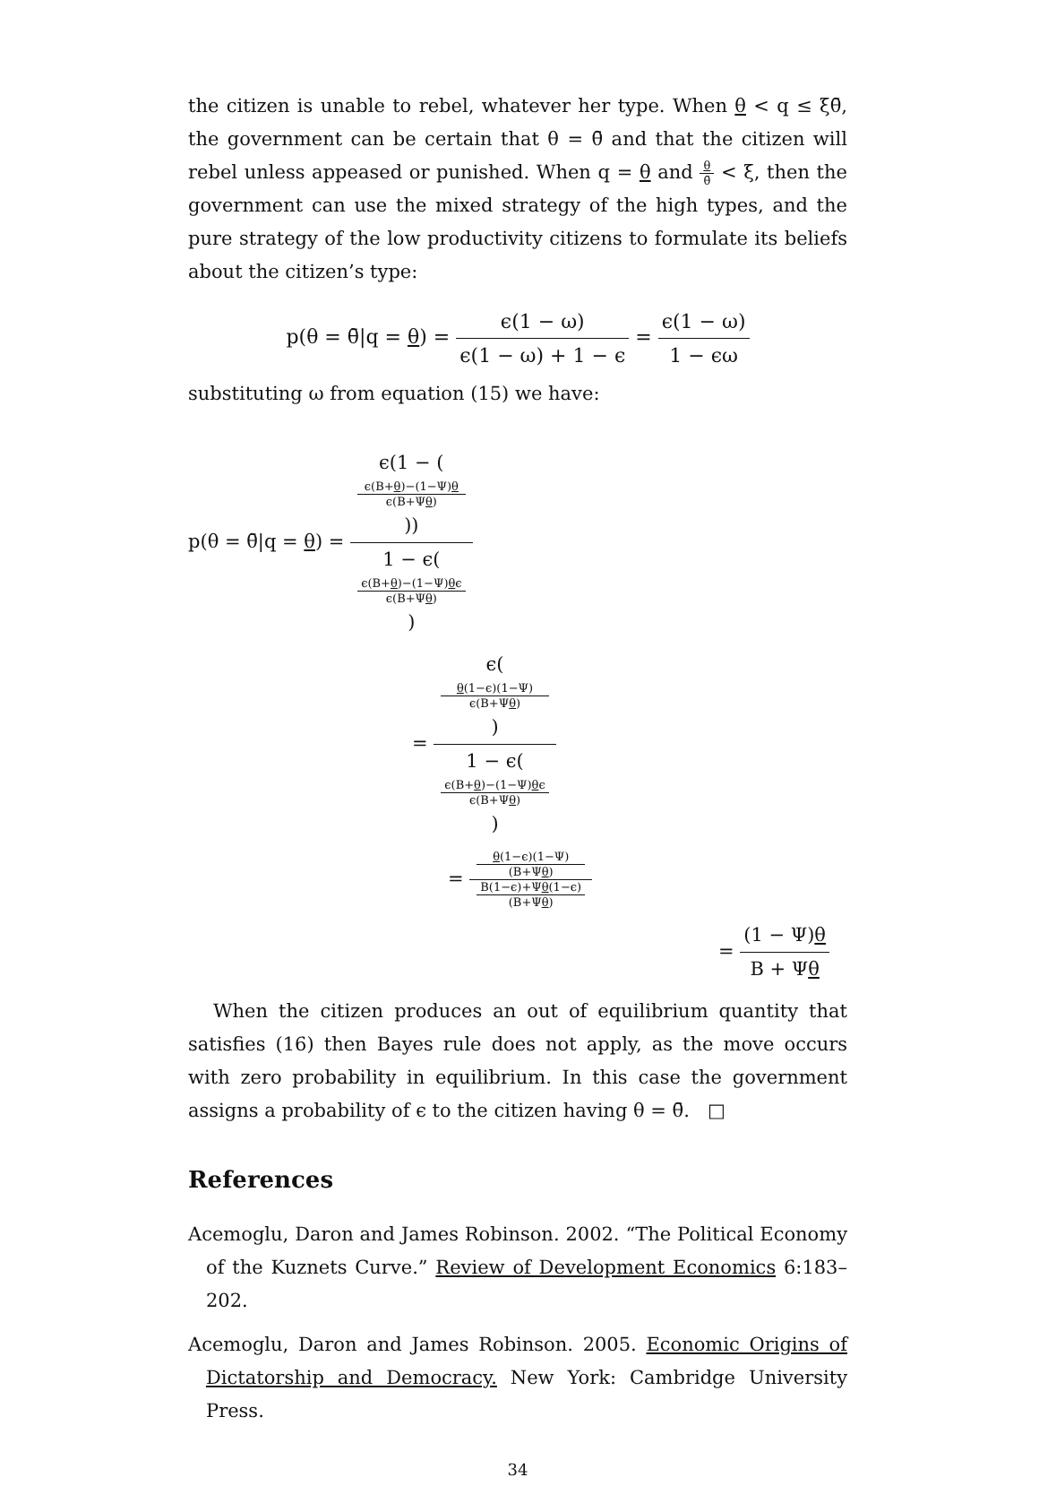the citizen is unable to rebel, whatever her type. When θ < q ≤ ξθ̄, the government can be certain that θ = θ̄ and that the citizen will rebel unless appeased or punished. When q = θ and θ θ̄ < ξ, then the government can use the mixed strategy of the high types, and the pure strategy of the low productivity citizens to formulate its beliefs about the citizen’s type:
p(θ = θ̄|q = θ) = ϵ(1 − ω) ϵ(1 − ω) + 1 − ϵ = ϵ(1 − ω) 1 − ϵω
substituting ω from equation (15) we have:
p(θ = θ̄|q = θ) = ϵ(1 − (ϵ(B+θ)−(1−Ψ)θ
ϵ(B+Ψθ))) 1 − ϵ(ϵ(B+θ)−(1−Ψ)θϵ
ϵ(B+Ψθ))
= ϵ(θ(1−ϵ)(1−Ψ)
ϵ(B+Ψθ)) 1 − ϵ(ϵ(B+θ)−(1−Ψ)θϵ
ϵ(B+Ψθ))
= θ(1−ϵ)(1−Ψ)
(B+Ψθ) B(1−ϵ)+Ψθ(1−ϵ)
(B+Ψθ)
= (1 − Ψ)θ B + Ψθ
When the citizen produces an out of equilibrium quantity that satisfies (16) then Bayes rule does not apply, as the move occurs with zero probability in equilibrium. In this case the government assigns a probability of ϵ to the citizen having θ = θ̄. □
References
Acemoglu, Daron and James Robinson. 2002. “The Political Economy of the Kuznets Curve.” Review of Development Economics 6:183–202.
Acemoglu, Daron and James Robinson. 2005. Economic Origins of Dictatorship and Democracy. New York: Cambridge University Press.
34